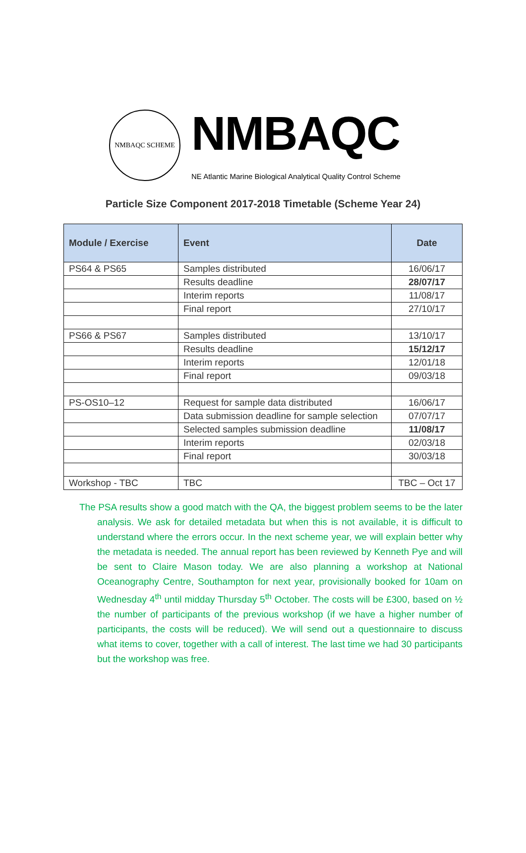NMBAQC SCHEME
NMBAQC
NE Atlantic Marine Biological Analytical Quality Control Scheme
Particle Size Component 2017-2018 Timetable (Scheme Year 24)
| Module / Exercise | Event | Date |
| --- | --- | --- |
| PS64 & PS65 | Samples distributed | 16/06/17 |
| | Results deadline | 28/07/17 |
| | Interim reports | 11/08/17 |
| | Final report | 27/10/17 |
| PS66 & PS67 | Samples distributed | 13/10/17 |
| | Results deadline | 15/12/17 |
| | Interim reports | 12/01/18 |
| | Final report | 09/03/18 |
| PS-OS10–12 | Request for sample data distributed | 16/06/17 |
| | Data submission deadline for sample selection | 07/07/17 |
| | Selected samples submission deadline | 11/08/17 |
| | Interim reports | 02/03/18 |
| | Final report | 30/03/18 |
| Workshop - TBC | TBC | TBC – Oct 17 |
The PSA results show a good match with the QA, the biggest problem seems to be the later analysis. We ask for detailed metadata but when this is not available, it is difficult to understand where the errors occur. In the next scheme year, we will explain better why the metadata is needed. The annual report has been reviewed by Kenneth Pye and will be sent to Claire Mason today. We are also planning a workshop at National Oceanography Centre, Southampton for next year, provisionally booked for 10am on Wednesday 4<sup>th</sup> until midday Thursday 5<sup>th</sup> October. The costs will be £300, based on ½ the number of participants of the previous workshop (if we have a higher number of participants, the costs will be reduced). We will send out a questionnaire to discuss what items to cover, together with a call of interest. The last time we had 30 participants but the workshop was free.